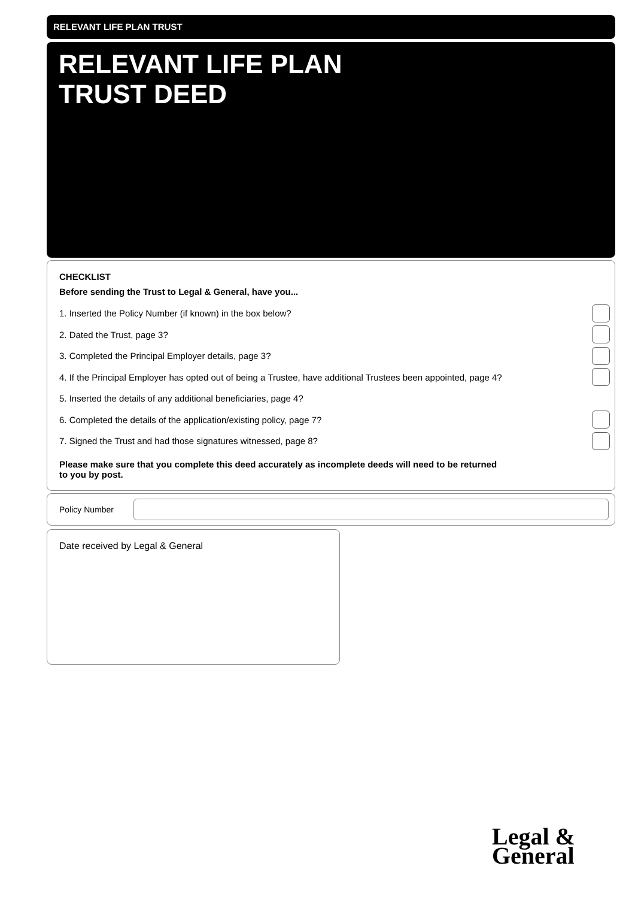RELEVANT LIFE PLAN TRUST
RELEVANT LIFE PLAN
TRUST DEED
CHECKLIST
Before sending the Trust to Legal & General, have you...
1. Inserted the Policy Number (if known) in the box below?
2. Dated the Trust, page 3?
3. Completed the Principal Employer details, page 3?
4. If the Principal Employer has opted out of being a Trustee, have additional Trustees been appointed, page 4?
5. Inserted the details of any additional beneficiaries, page 4?
6. Completed the details of the application/existing policy, page 7?
7. Signed the Trust and had those signatures witnessed, page 8?
Please make sure that you complete this deed accurately as incomplete deeds will need to be returned
to you by post.
Policy Number
Date received by Legal & General
Legal &
General